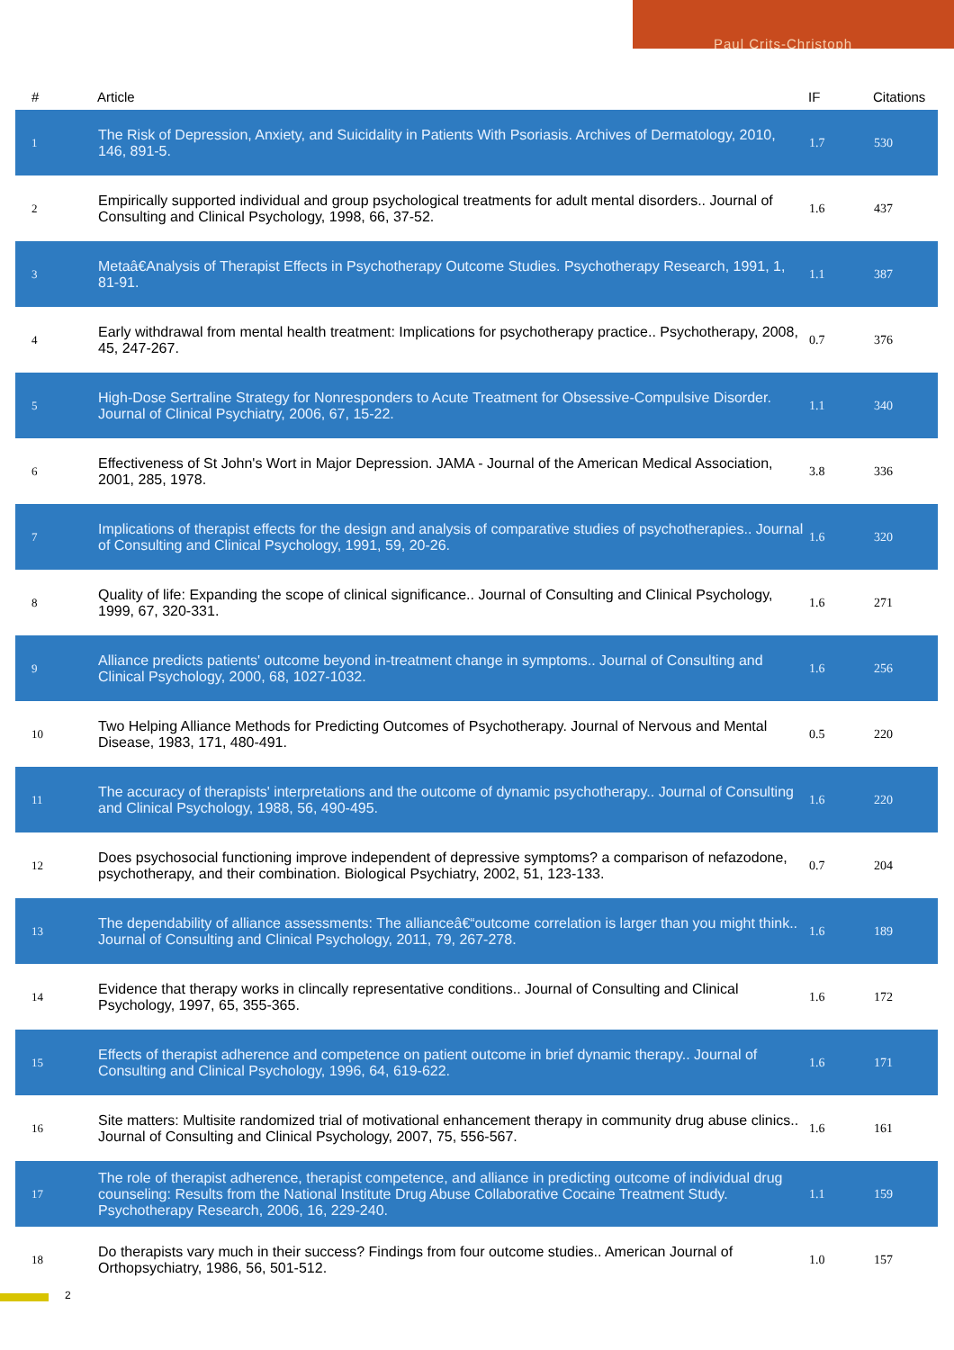Paul Crits-Christoph
| # | Article | IF | Citations |
| --- | --- | --- | --- |
| 1 | The Risk of Depression, Anxiety, and Suicidality in Patients With Psoriasis. Archives of Dermatology, 2010, 146, 891-5. | 1.7 | 530 |
| 2 | Empirically supported individual and group psychological treatments for adult mental disorders.. Journal of Consulting and Clinical Psychology, 1998, 66, 37-52. | 1.6 | 437 |
| 3 | Metaâ€Analysis of Therapist Effects in Psychotherapy Outcome Studies. Psychotherapy Research, 1991, 1, 81-91. | 1.1 | 387 |
| 4 | Early withdrawal from mental health treatment: Implications for psychotherapy practice.. Psychotherapy, 2008, 45, 247-267. | 0.7 | 376 |
| 5 | High-Dose Sertraline Strategy for Nonresponders to Acute Treatment for Obsessive-Compulsive Disorder. Journal of Clinical Psychiatry, 2006, 67, 15-22. | 1.1 | 340 |
| 6 | Effectiveness of St John's Wort in Major Depression. JAMA - Journal of the American Medical Association, 2001, 285, 1978. | 3.8 | 336 |
| 7 | Implications of therapist effects for the design and analysis of comparative studies of psychotherapies.. Journal of Consulting and Clinical Psychology, 1991, 59, 20-26. | 1.6 | 320 |
| 8 | Quality of life: Expanding the scope of clinical significance.. Journal of Consulting and Clinical Psychology, 1999, 67, 320-331. | 1.6 | 271 |
| 9 | Alliance predicts patients' outcome beyond in-treatment change in symptoms.. Journal of Consulting and Clinical Psychology, 2000, 68, 1027-1032. | 1.6 | 256 |
| 10 | Two Helping Alliance Methods for Predicting Outcomes of Psychotherapy. Journal of Nervous and Mental Disease, 1983, 171, 480-491. | 0.5 | 220 |
| 11 | The accuracy of therapists' interpretations and the outcome of dynamic psychotherapy.. Journal of Consulting and Clinical Psychology, 1988, 56, 490-495. | 1.6 | 220 |
| 12 | Does psychosocial functioning improve independent of depressive symptoms? a comparison of nefazodone, psychotherapy, and their combination. Biological Psychiatry, 2002, 51, 123-133. | 0.7 | 204 |
| 13 | The dependability of alliance assessments: The allianceâ€“outcome correlation is larger than you might think.. Journal of Consulting and Clinical Psychology, 2011, 79, 267-278. | 1.6 | 189 |
| 14 | Evidence that therapy works in clincally representative conditions.. Journal of Consulting and Clinical Psychology, 1997, 65, 355-365. | 1.6 | 172 |
| 15 | Effects of therapist adherence and competence on patient outcome in brief dynamic therapy.. Journal of Consulting and Clinical Psychology, 1996, 64, 619-622. | 1.6 | 171 |
| 16 | Site matters: Multisite randomized trial of motivational enhancement therapy in community drug abuse clinics.. Journal of Consulting and Clinical Psychology, 2007, 75, 556-567. | 1.6 | 161 |
| 17 | The role of therapist adherence, therapist competence, and alliance in predicting outcome of individual drug counseling: Results from the National Institute Drug Abuse Collaborative Cocaine Treatment Study. Psychotherapy Research, 2006, 16, 229-240. | 1.1 | 159 |
| 18 | Do therapists vary much in their success? Findings from four outcome studies.. American Journal of Orthopsychiatry, 1986, 56, 501-512. | 1.0 | 157 |
2